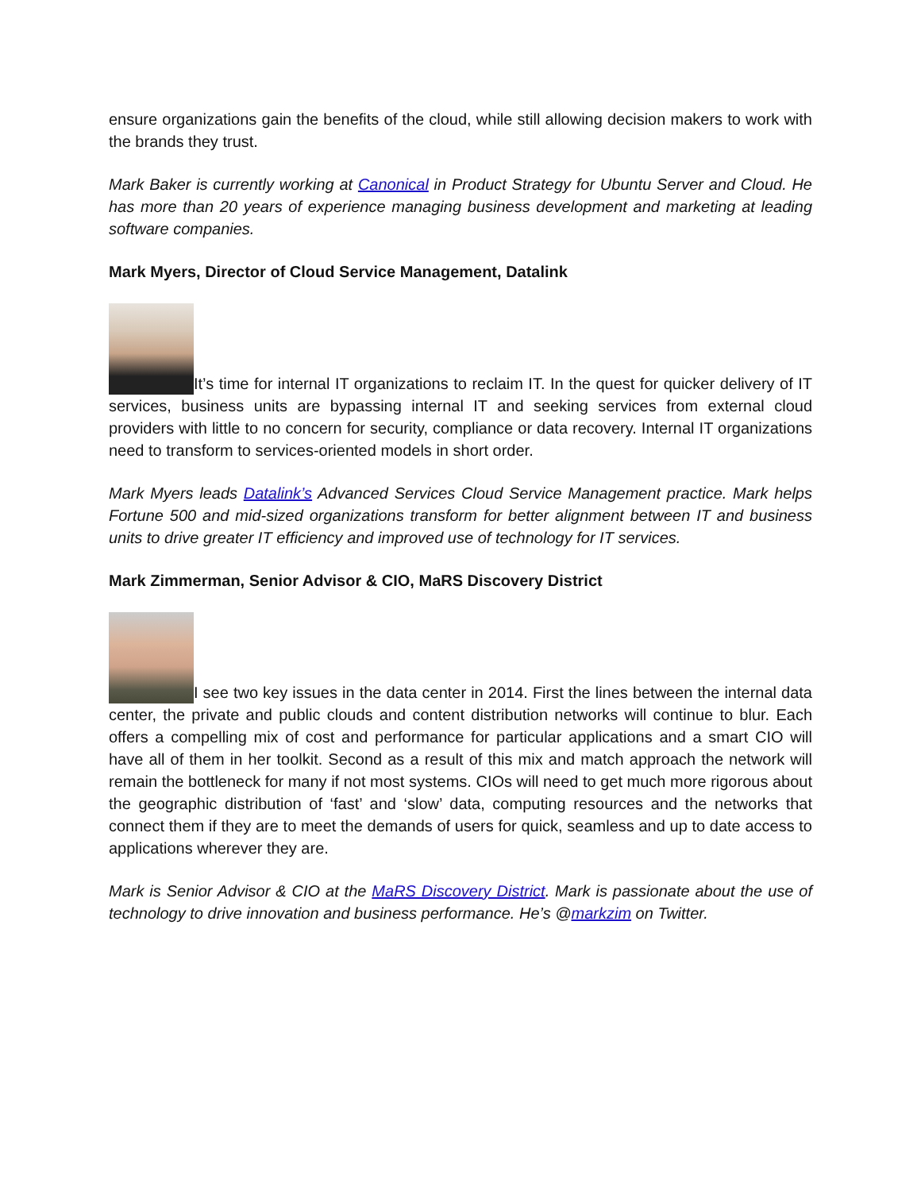ensure organizations gain the benefits of the cloud, while still allowing decision makers to work with the brands they trust.
Mark Baker is currently working at Canonical in Product Strategy for Ubuntu Server and Cloud. He has more than 20 years of experience managing business development and marketing at leading software companies.
Mark Myers, Director of Cloud Service Management, Datalink
It’s time for internal IT organizations to reclaim IT. In the quest for quicker delivery of IT services, business units are bypassing internal IT and seeking services from external cloud providers with little to no concern for security, compliance or data recovery. Internal IT organizations need to transform to services-oriented models in short order.
Mark Myers leads Datalink’s Advanced Services Cloud Service Management practice. Mark helps Fortune 500 and mid-sized organizations transform for better alignment between IT and business units to drive greater IT efficiency and improved use of technology for IT services.
Mark Zimmerman, Senior Advisor & CIO, MaRS Discovery District
I see two key issues in the data center in 2014. First the lines between the internal data center, the private and public clouds and content distribution networks will continue to blur. Each offers a compelling mix of cost and performance for particular applications and a smart CIO will have all of them in her toolkit. Second as a result of this mix and match approach the network will remain the bottleneck for many if not most systems. CIOs will need to get much more rigorous about the geographic distribution of ‘fast’ and ‘slow’ data, computing resources and the networks that connect them if they are to meet the demands of users for quick, seamless and up to date access to applications wherever they are.
Mark is Senior Advisor & CIO at the MaRS Discovery District. Mark is passionate about the use of technology to drive innovation and business performance. He’s @markzim on Twitter.